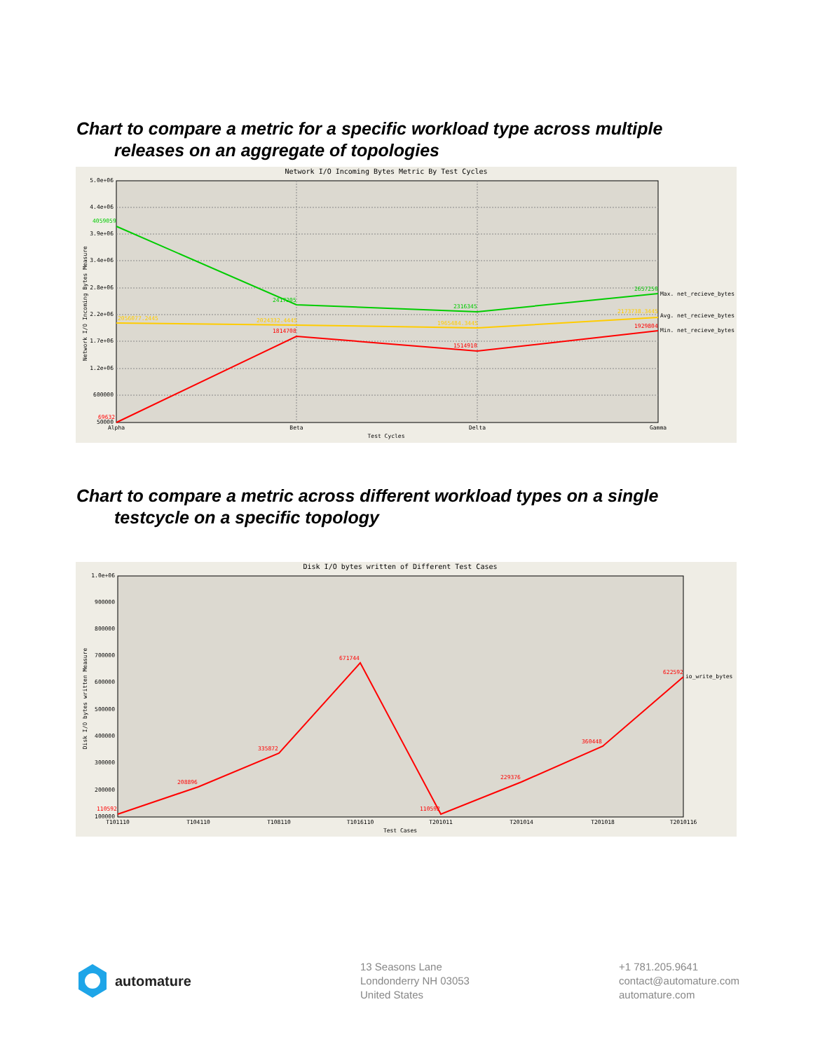Chart to compare a metric for a specific workload type across multiple
releases on an aggregate of topologies
Network I/O Incoming Bytes Metric By Test Cycles
5.0e+06
4.4e+06
3.9e+06
3.4e+06
2.8e+06
2.2e+06
1.7e+06
1.2e+06
600000
50000
4059059
2417205
2316345
2657250
2056077.2445
2024332.4445
1965484.3445
2173738.3445
69632
1814708
1514910
1929804
Max. net_recieve_bytes
Avg. net_recieve_bytes
Min. net_recieve_bytes
Alpha
Beta
Delta
Gamma
Test Cycles
Network I/O Incoming Bytes Measure
Chart to compare a metric across different workload types on a single
testcycle on a specific topology
Disk I/O bytes written of Different Test Cases
1.0e+06
900000
800000
700000
600000
500000
400000
300000
200000
100000
110592
208896
335872
671744
110592
229376
360448
622592
io_write_bytes
T101110
T104110
T108110
T1016110
T201011
T201014
T201018
T2010116
Test Cases
Disk I/O bytes written Measure
automature
13 Seasons Lane
Londonderry NH 03053
United States
+1 781.205.9641
contact@automature.com
automature.com